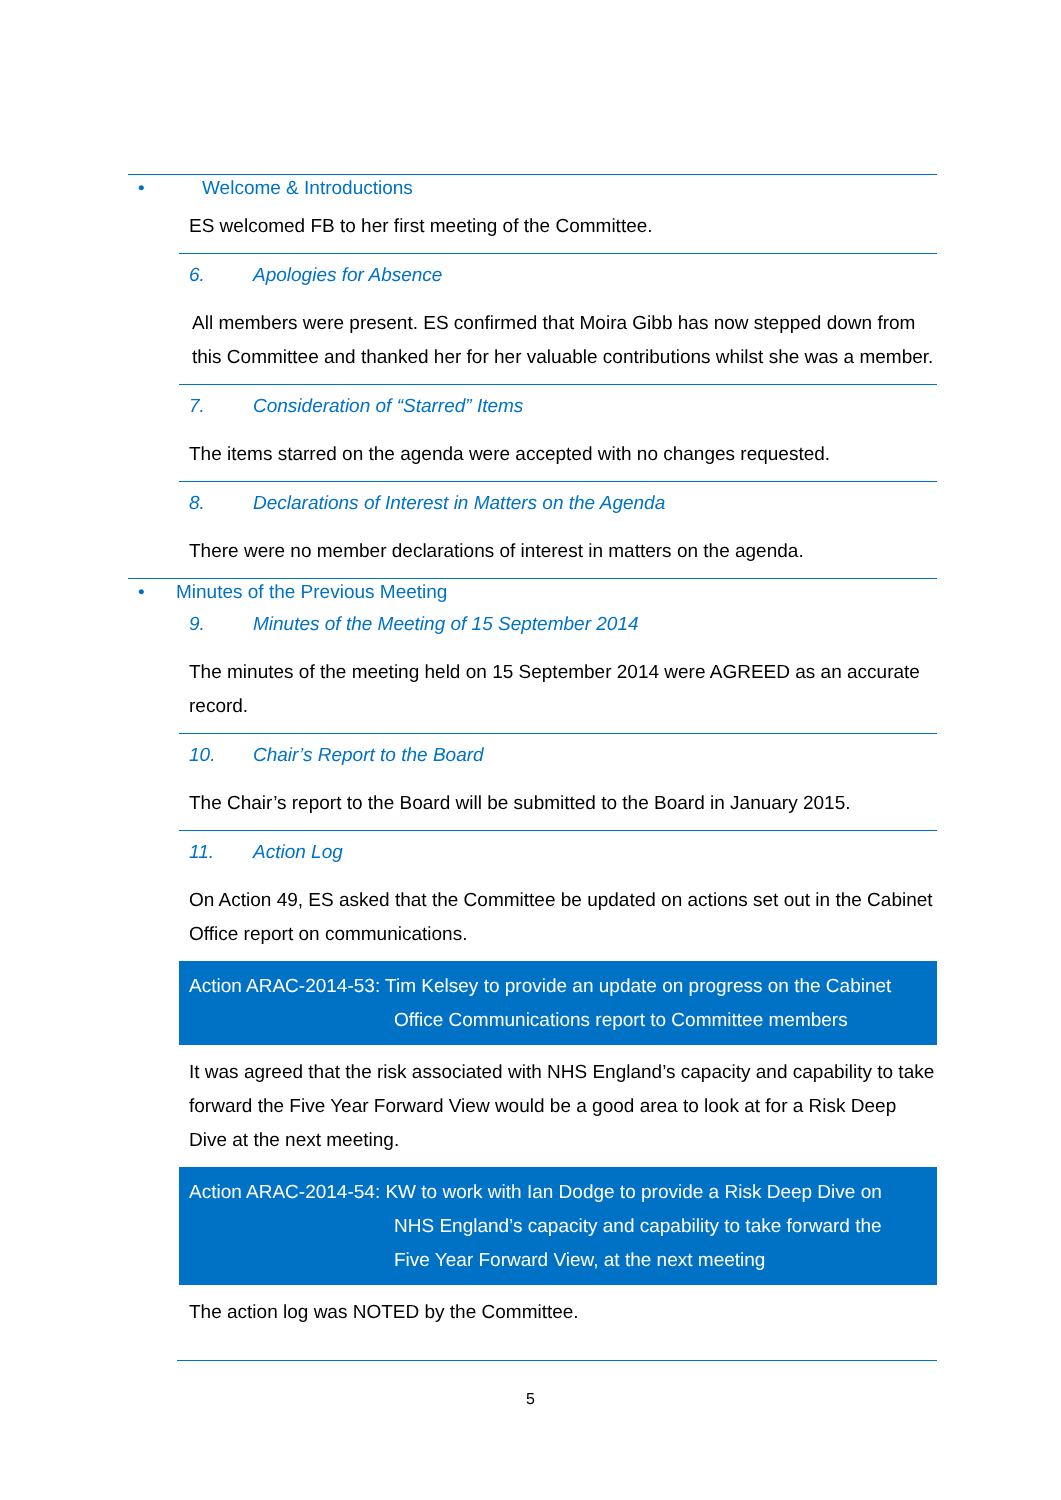• Welcome & Introductions
ES welcomed FB to her first meeting of the Committee.
6. Apologies for Absence
All members were present. ES confirmed that Moira Gibb has now stepped down from this Committee and thanked her for her valuable contributions whilst she was a member.
7. Consideration of “Starred” Items
The items starred on the agenda were accepted with no changes requested.
8. Declarations of Interest in Matters on the Agenda
There were no member declarations of interest in matters on the agenda.
• Minutes of the Previous Meeting
9. Minutes of the Meeting of 15 September 2014
The minutes of the meeting held on 15 September 2014 were AGREED as an accurate record.
10. Chair’s Report to the Board
The Chair’s report to the Board will be submitted to the Board in January 2015.
11. Action Log
On Action 49, ES asked that the Committee be updated on actions set out in the Cabinet Office report on communications.
Action ARAC-2014-53: Tim Kelsey to provide an update on progress on the Cabinet
Office Communications report to Committee members
It was agreed that the risk associated with NHS England’s capacity and capability to take forward the Five Year Forward View would be a good area to look at for a Risk Deep Dive at the next meeting.
Action ARAC-2014-54: KW to work with Ian Dodge to provide a Risk Deep Dive on
NHS England’s capacity and capability to take forward the
Five Year Forward View, at the next meeting
The action log was NOTED by the Committee.
5